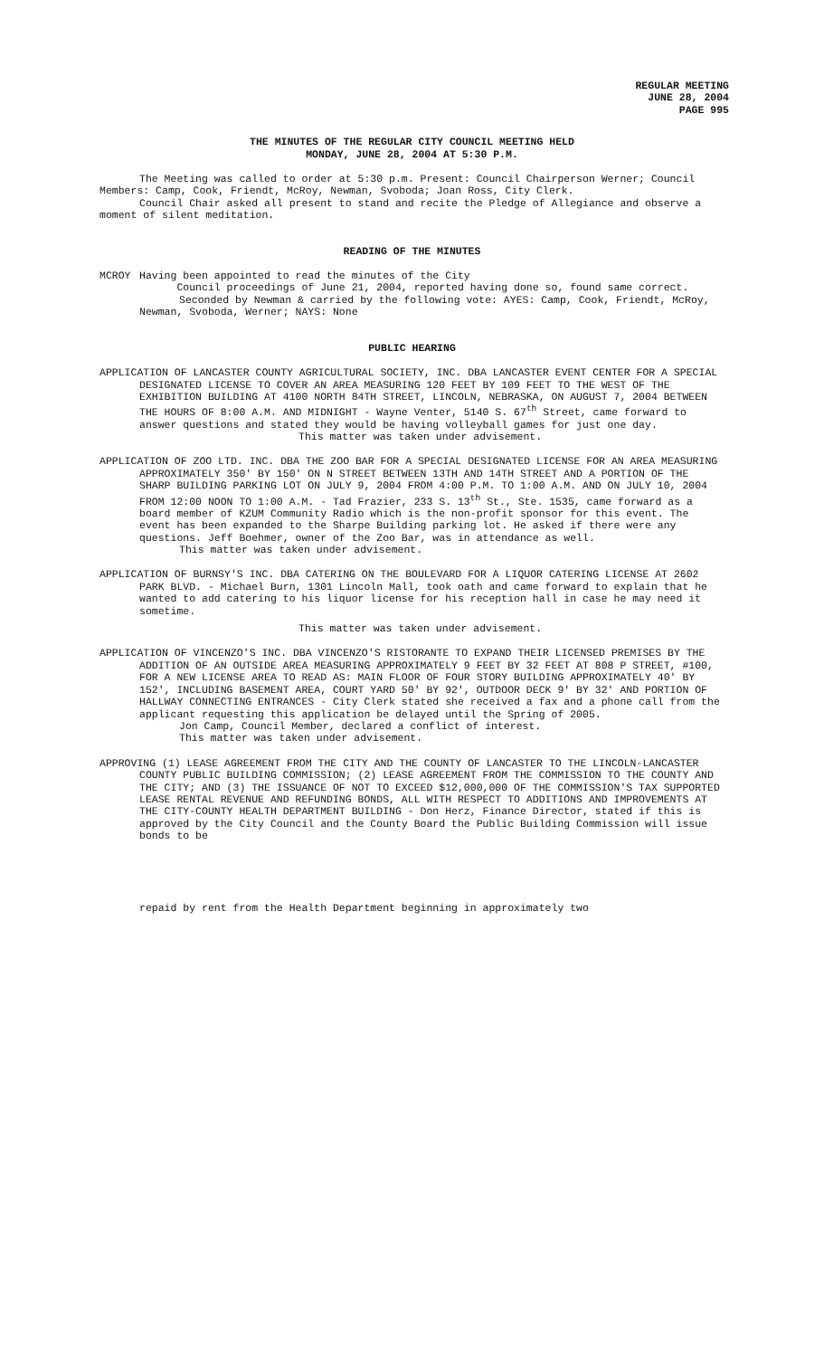REGULAR MEETING
JUNE 28, 2004
PAGE 995
THE MINUTES OF THE REGULAR CITY COUNCIL MEETING HELD
MONDAY, JUNE 28, 2004 AT 5:30 P.M.
The Meeting was called to order at 5:30 p.m. Present: Council Chairperson Werner; Council Members: Camp, Cook, Friendt, McRoy, Newman, Svoboda; Joan Ross, City Clerk.
Council Chair asked all present to stand and recite the Pledge of Allegiance and observe a moment of silent meditation.
READING OF THE MINUTES
MCROY Having been appointed to read the minutes of the City
Council proceedings of June 21, 2004, reported having done so, found same correct.
Seconded by Newman & carried by the following vote: AYES: Camp, Cook, Friendt, McRoy, Newman, Svoboda, Werner; NAYS: None
PUBLIC HEARING
APPLICATION OF LANCASTER COUNTY AGRICULTURAL SOCIETY, INC. DBA LANCASTER EVENT CENTER FOR A SPECIAL DESIGNATED LICENSE TO COVER AN AREA MEASURING 120 FEET BY 109 FEET TO THE WEST OF THE EXHIBITION BUILDING AT 4100 NORTH 84TH STREET, LINCOLN, NEBRASKA, ON AUGUST 7, 2004 BETWEEN THE HOURS OF 8:00 A.M. AND MIDNIGHT - Wayne Venter, 5140 S. 67<sup>th</sup> Street, came forward to answer questions and stated they would be having volleyball games for just one day.
This matter was taken under advisement.
APPLICATION OF ZOO LTD. INC. DBA THE ZOO BAR FOR A SPECIAL DESIGNATED LICENSE FOR AN AREA MEASURING APPROXIMATELY 350' BY 150' ON N STREET BETWEEN 13TH AND 14TH STREET AND A PORTION OF THE SHARP BUILDING PARKING LOT ON JULY 9, 2004 FROM 4:00 P.M. TO 1:00 A.M. AND ON JULY 10, 2004 FROM 12:00 NOON TO 1:00 A.M. - Tad Frazier, 233 S. 13<sup>th</sup> St., Ste. 1535, came forward as a board member of KZUM Community Radio which is the non-profit sponsor for this event. The event has been expanded to the Sharpe Building parking lot. He asked if there were any questions. Jeff Boehmer, owner of the Zoo Bar, was in attendance as well.
This matter was taken under advisement.
APPLICATION OF BURNSY'S INC. DBA CATERING ON THE BOULEVARD FOR A LIQUOR CATERING LICENSE AT 2602 PARK BLVD. - Michael Burn, 1301 Lincoln Mall, took oath and came forward to explain that he wanted to add catering to his liquor license for his reception hall in case he may need it sometime.
This matter was taken under advisement.
APPLICATION OF VINCENZO'S INC. DBA VINCENZO'S RISTORANTE TO EXPAND THEIR LICENSED PREMISES BY THE ADDITION OF AN OUTSIDE AREA MEASURING APPROXIMATELY 9 FEET BY 32 FEET AT 808 P STREET, #100, FOR A NEW LICENSE AREA TO READ AS: MAIN FLOOR OF FOUR STORY BUILDING APPROXIMATELY 40' BY 152', INCLUDING BASEMENT AREA, COURT YARD 50' BY 92', OUTDOOR DECK 9' BY 32' AND PORTION OF HALLWAY CONNECTING ENTRANCES - City Clerk stated she received a fax and a phone call from the applicant requesting this application be delayed until the Spring of 2005.
Jon Camp, Council Member, declared a conflict of interest.
This matter was taken under advisement.
APPROVING (1) LEASE AGREEMENT FROM THE CITY AND THE COUNTY OF LANCASTER TO THE LINCOLN-LANCASTER COUNTY PUBLIC BUILDING COMMISSION; (2) LEASE AGREEMENT FROM THE COMMISSION TO THE COUNTY AND THE CITY; AND (3) THE ISSUANCE OF NOT TO EXCEED $12,000,000 OF THE COMMISSION'S TAX SUPPORTED LEASE RENTAL REVENUE AND REFUNDING BONDS, ALL WITH RESPECT TO ADDITIONS AND IMPROVEMENTS AT THE CITY-COUNTY HEALTH DEPARTMENT BUILDING - Don Herz, Finance Director, stated if this is approved by the City Council and the County Board the Public Building Commission will issue bonds to be
repaid by rent from the Health Department beginning in approximately two